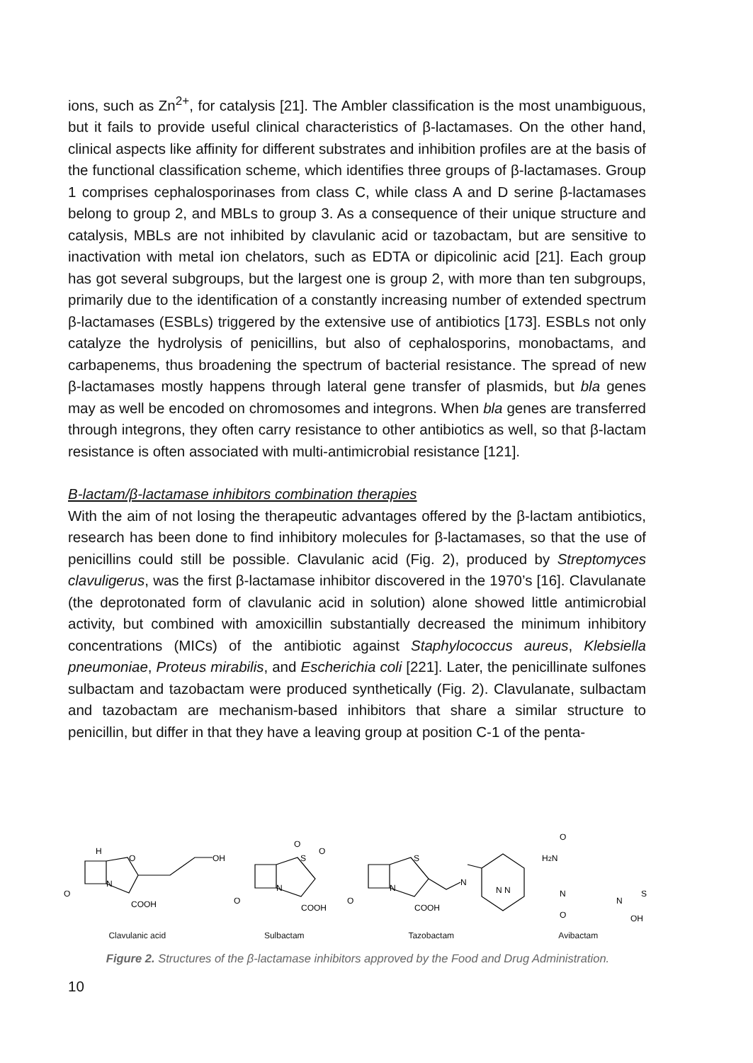ions, such as Zn<sup>2+</sup>, for catalysis [21]. The Ambler classification is the most unambiguous, but it fails to provide useful clinical characteristics of β-lactamases. On the other hand, clinical aspects like affinity for different substrates and inhibition profiles are at the basis of the functional classification scheme, which identifies three groups of β-lactamases. Group 1 comprises cephalosporinases from class C, while class A and D serine β-lactamases belong to group 2, and MBLs to group 3. As a consequence of their unique structure and catalysis, MBLs are not inhibited by clavulanic acid or tazobactam, but are sensitive to inactivation with metal ion chelators, such as EDTA or dipicolinic acid [21]. Each group has got several subgroups, but the largest one is group 2, with more than ten subgroups, primarily due to the identification of a constantly increasing number of extended spectrum β-lactamases (ESBLs) triggered by the extensive use of antibiotics [173]. ESBLs not only catalyze the hydrolysis of penicillins, but also of cephalosporins, monobactams, and carbapenems, thus broadening the spectrum of bacterial resistance. The spread of new β-lactamases mostly happens through lateral gene transfer of plasmids, but bla genes may as well be encoded on chromosomes and integrons. When bla genes are transferred through integrons, they often carry resistance to other antibiotics as well, so that β-lactam resistance is often associated with multi-antimicrobial resistance [121].
B-lactam/β-lactamase inhibitors combination therapies
With the aim of not losing the therapeutic advantages offered by the β-lactam antibiotics, research has been done to find inhibitory molecules for β-lactamases, so that the use of penicillins could still be possible. Clavulanic acid (Fig. 2), produced by Streptomyces clavuligerus, was the first β-lactamase inhibitor discovered in the 1970’s [16]. Clavulanate (the deprotonated form of clavulanic acid in solution) alone showed little antimicrobial activity, but combined with amoxicillin substantially decreased the minimum inhibitory concentrations (MICs) of the antibiotic against Staphylococcus aureus, Klebsiella pneumoniae, Proteus mirabilis, and Escherichia coli [221]. Later, the penicillinate sulfones sulbactam and tazobactam were produced synthetically (Fig. 2). Clavulanate, sulbactam and tazobactam are mechanism-based inhibitors that share a similar structure to penicillin, but differ in that they have a leaving group at position C-1 of the penta-
O
N
O
OH
COOH
H
O
N
S
COOH
O
O
O
N
S
COOH
N
N N
H2N
O
N
O
N
S
OH
Clavulanic acid Sulbactam Tazobactam Avibactam
Figure 2. Structures of the β-lactamase inhibitors approved by the Food and Drug Administration.
10